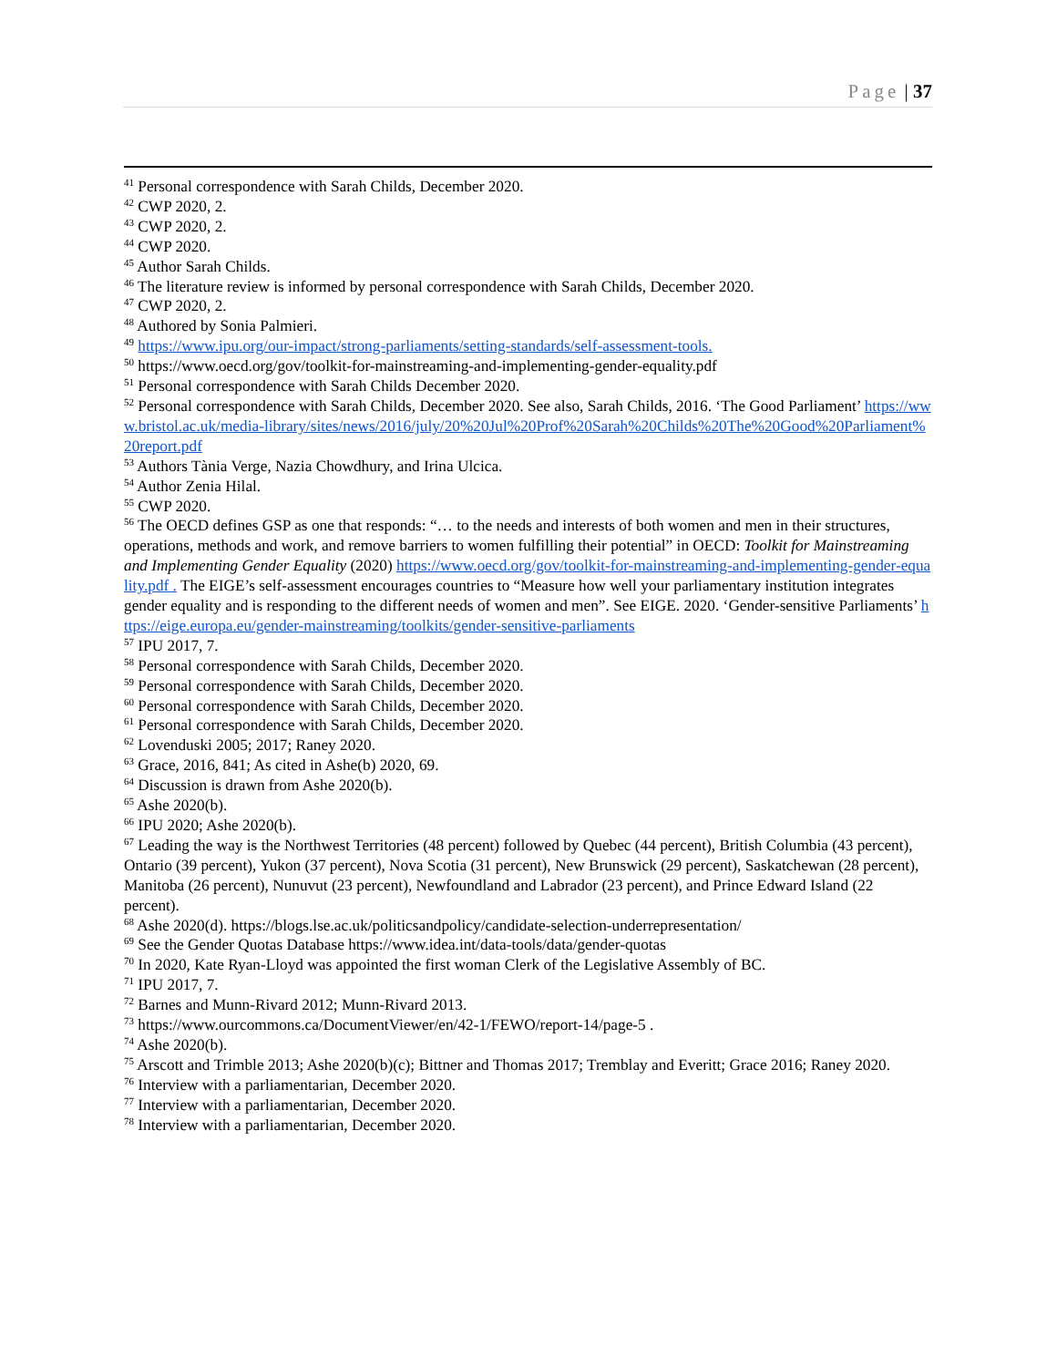Page | 37
<sup>41</sup> Personal correspondence with Sarah Childs, December 2020.
<sup>42</sup> CWP 2020, 2.
<sup>43</sup> CWP 2020, 2.
<sup>44</sup> CWP 2020.
<sup>45</sup> Author Sarah Childs.
<sup>46</sup> The literature review is informed by personal correspondence with Sarah Childs, December 2020.
<sup>47</sup> CWP 2020, 2.
<sup>48</sup> Authored by Sonia Palmieri.
<sup>49</sup> https://www.ipu.org/our-impact/strong-parliaments/setting-standards/self-assessment-tools.
<sup>50</sup> https://www.oecd.org/gov/toolkit-for-mainstreaming-and-implementing-gender-equality.pdf
<sup>51</sup> Personal correspondence with Sarah Childs December 2020.
<sup>52</sup> Personal correspondence with Sarah Childs, December 2020. See also, Sarah Childs, 2016. ‘The Good Parliament’ https://www.bristol.ac.uk/media-library/sites/news/2016/july/20%20Jul%20Prof%20Sarah%20Childs%20The%20Good%20Parliament%20report.pdf
<sup>53</sup> Authors Tània Verge, Nazia Chowdhury, and Irina Ulcica.
<sup>54</sup> Author Zenia Hilal.
<sup>55</sup> CWP 2020.
<sup>56</sup> The OECD defines GSP as one that responds: “… to the needs and interests of both women and men in their structures, operations, methods and work, and remove barriers to women fulfilling their potential” in OECD: Toolkit for Mainstreaming and Implementing Gender Equality (2020) https://www.oecd.org/gov/toolkit-for-mainstreaming-and-implementing-gender-equality.pdf . The EIGE’s self-assessment encourages countries to “Measure how well your parliamentary institution integrates gender equality and is responding to the different needs of women and men”. See EIGE. 2020. ‘Gender-sensitive Parliaments’ https://eige.europa.eu/gender-mainstreaming/toolkits/gender-sensitive-parliaments
<sup>57</sup> IPU 2017, 7.
<sup>58</sup> Personal correspondence with Sarah Childs, December 2020.
<sup>59</sup> Personal correspondence with Sarah Childs, December 2020.
<sup>60</sup> Personal correspondence with Sarah Childs, December 2020.
<sup>61</sup> Personal correspondence with Sarah Childs, December 2020.
<sup>62</sup> Lovenduski 2005; 2017; Raney 2020.
<sup>63</sup> Grace, 2016, 841; As cited in Ashe(b) 2020, 69.
<sup>64</sup> Discussion is drawn from Ashe 2020(b).
<sup>65</sup> Ashe 2020(b).
<sup>66</sup> IPU 2020; Ashe 2020(b).
<sup>67</sup> Leading the way is the Northwest Territories (48 percent) followed by Quebec (44 percent), British Columbia (43 percent), Ontario (39 percent), Yukon (37 percent), Nova Scotia (31 percent), New Brunswick (29 percent), Saskatchewan (28 percent), Manitoba (26 percent), Nunuvut (23 percent), Newfoundland and Labrador (23 percent), and Prince Edward Island (22 percent).
<sup>68</sup> Ashe 2020(d). https://blogs.lse.ac.uk/politicsandpolicy/candidate-selection-underrepresentation/
<sup>69</sup> See the Gender Quotas Database https://www.idea.int/data-tools/data/gender-quotas
<sup>70</sup> In 2020, Kate Ryan-Lloyd was appointed the first woman Clerk of the Legislative Assembly of BC.
<sup>71</sup> IPU 2017, 7.
<sup>72</sup> Barnes and Munn-Rivard 2012; Munn-Rivard 2013.
<sup>73</sup> https://www.ourcommons.ca/DocumentViewer/en/42-1/FEWO/report-14/page-5 .
<sup>74</sup> Ashe 2020(b).
<sup>75</sup> Arscott and Trimble 2013; Ashe 2020(b)(c); Bittner and Thomas 2017; Tremblay and Everitt; Grace 2016; Raney 2020.
<sup>76</sup> Interview with a parliamentarian, December 2020.
<sup>77</sup> Interview with a parliamentarian, December 2020.
<sup>78</sup> Interview with a parliamentarian, December 2020.